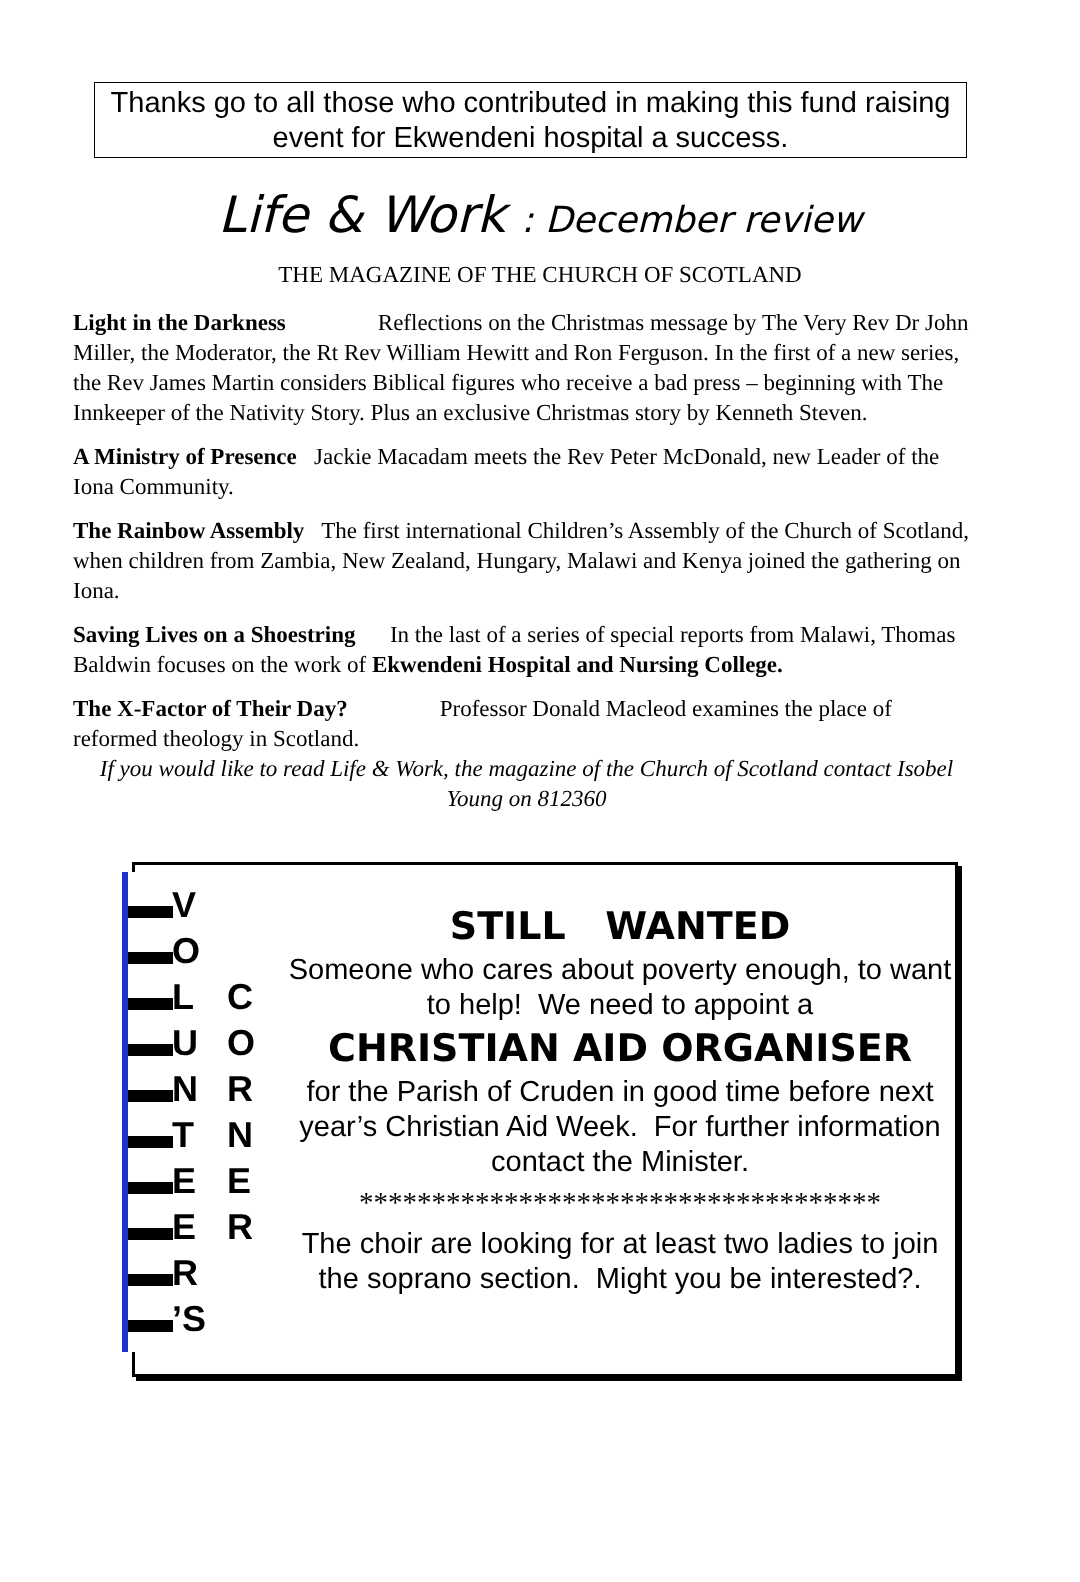Thanks go to all those who contributed in making this fund raising event for Ekwendeni hospital a success.
Life & Work : December review
THE MAGAZINE OF THE CHURCH OF SCOTLAND
Light in the Darkness Reflections on the Christmas message by The Very Rev Dr John Miller, the Moderator, the Rt Rev William Hewitt and Ron Ferguson. In the first of a new series, the Rev James Martin considers Biblical figures who receive a bad press – beginning with The Innkeeper of the Nativity Story. Plus an exclusive Christmas story by Kenneth Steven.
A Ministry of Presence Jackie Macadam meets the Rev Peter McDonald, new Leader of the Iona Community.
The Rainbow Assembly The first international Children’s Assembly of the Church of Scotland, when children from Zambia, New Zealand, Hungary, Malawi and Kenya joined the gathering on Iona.
Saving Lives on a Shoestring In the last of a series of special reports from Malawi, Thomas Baldwin focuses on the work of Ekwendeni Hospital and Nursing College.
The X-Factor of Their Day? Professor Donald Macleod examines the place of reformed theology in Scotland.
If you would like to read Life & Work, the magazine of the Church of Scotland contact Isobel Young on 812360
V
O
L
U
N
T
E
E
R
’S
C
O
R
N
E
R
STILL WANTED
Someone who cares about poverty enough, to want to help! We need to appoint a
CHRISTIAN AID ORGANISER
for the Parish of Cruden in good time before next year’s Christian Aid Week. For further information contact the Minister.
************************************
The choir are looking for at least two ladies to join the soprano section. Might you be interested?.